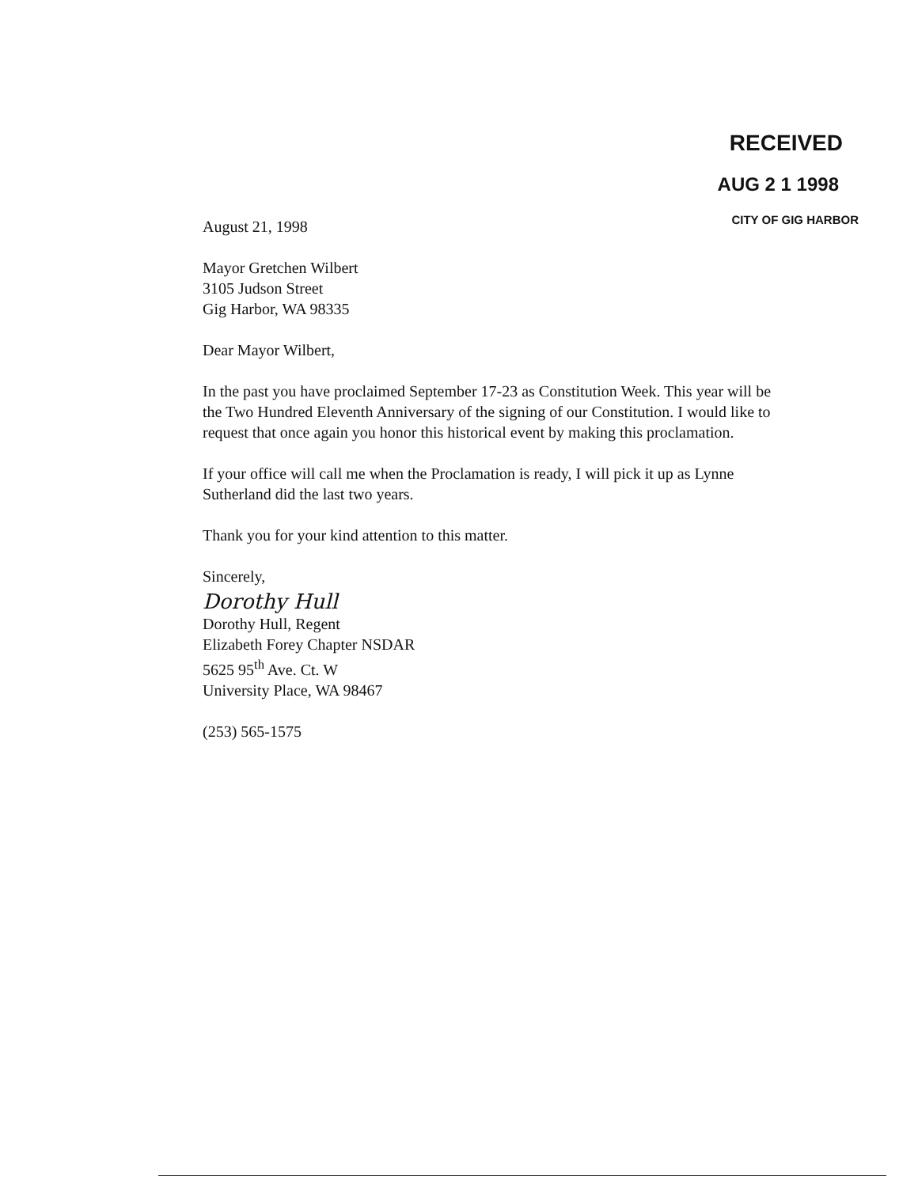RECEIVED
AUG 2 1 1998
CITY OF GIG HARBOR
August 21, 1998
Mayor Gretchen Wilbert
3105 Judson Street
Gig Harbor, WA 98335
Dear Mayor Wilbert,
In the past you have proclaimed September 17-23 as Constitution Week. This year will be the Two Hundred Eleventh Anniversary of the signing of our Constitution. I would like to request that once again you honor this historical event by making this proclamation.
If your office will call me when the Proclamation is ready, I will pick it up as Lynne Sutherland did the last two years.
Thank you for your kind attention to this matter.
Sincerely,
Dorothy Hull
Dorothy Hull, Regent
Elizabeth Forey Chapter NSDAR
5625 95<sup>th</sup> Ave. Ct. W
University Place, WA 98467
(253) 565-1575